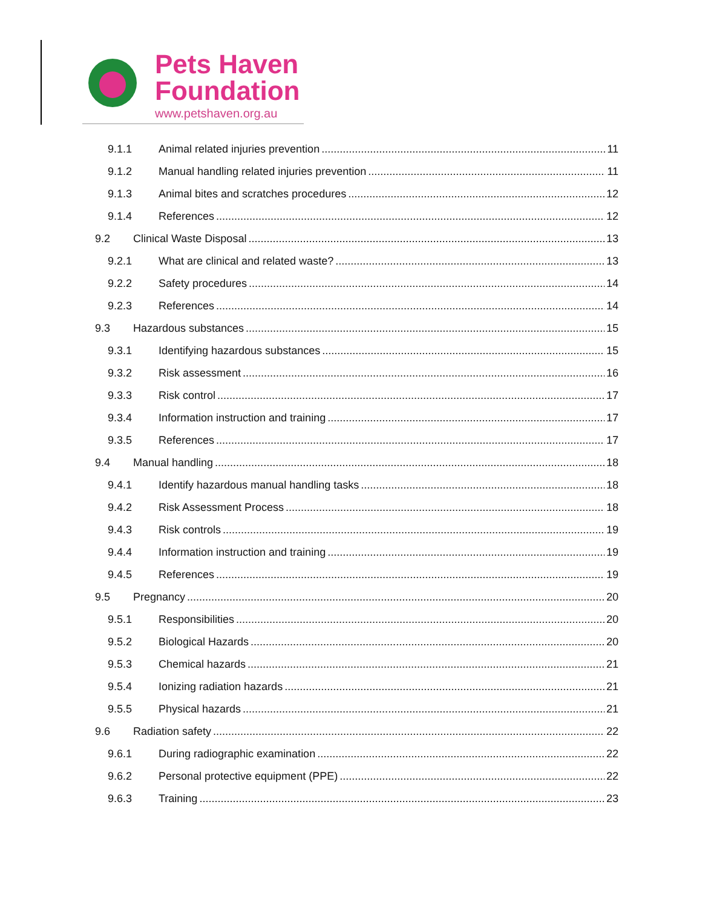Pets Haven
Foundation
www.petshaven.org.au
9.1.1 Animal related injuries prevention 11
9.1.2 Manual handling related injuries prevention 11
9.1.3 Animal bites and scratches procedures 12
9.1.4 References 12
9.2 Clinical Waste Disposal 13
9.2.1 What are clinical and related waste? 13
9.2.2 Safety procedures 14
9.2.3 References 14
9.3 Hazardous substances 15
9.3.1 Identifying hazardous substances 15
9.3.2 Risk assessment 16
9.3.3 Risk control 17
9.3.4 Information instruction and training 17
9.3.5 References 17
9.4 Manual handling 18
9.4.1 Identify hazardous manual handling tasks 18
9.4.2 Risk Assessment Process 18
9.4.3 Risk controls 19
9.4.4 Information instruction and training 19
9.4.5 References 19
9.5 Pregnancy 20
9.5.1 Responsibilities 20
9.5.2 Biological Hazards 20
9.5.3 Chemical hazards 21
9.5.4 Ionizing radiation hazards 21
9.5.5 Physical hazards 21
9.6 Radiation safety 22
9.6.1 During radiographic examination 22
9.6.2 Personal protective equipment (PPE) 22
9.6.3 Training 23